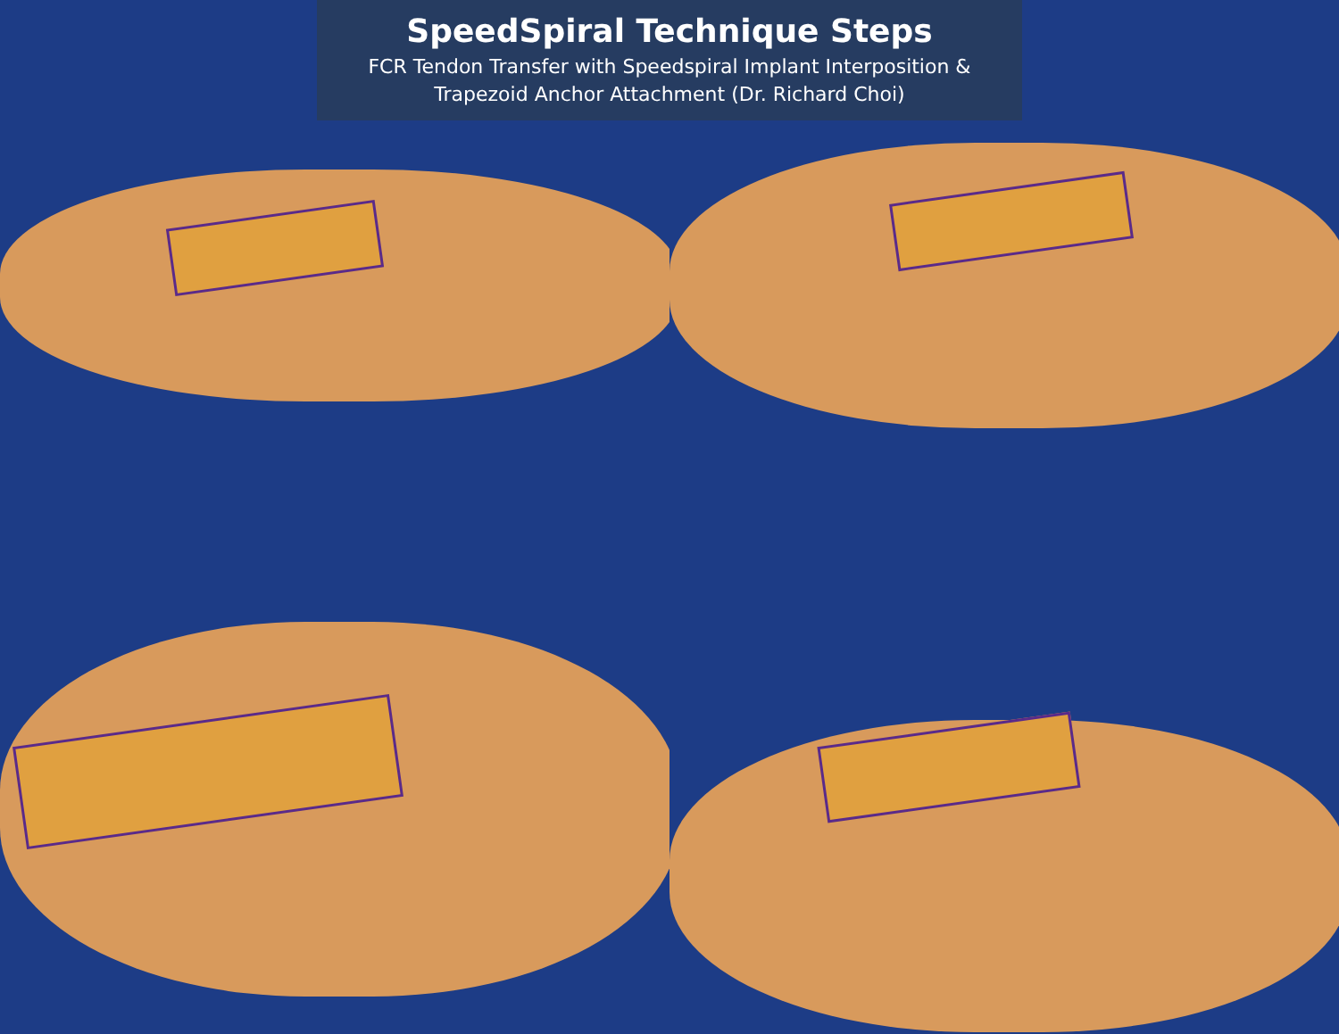SpeedSpiral Technique Steps
FCR Tendon Transfer with Speedspiral Implant Interposition &
Trapezoid Anchor Attachment (Dr. Richard Choi)